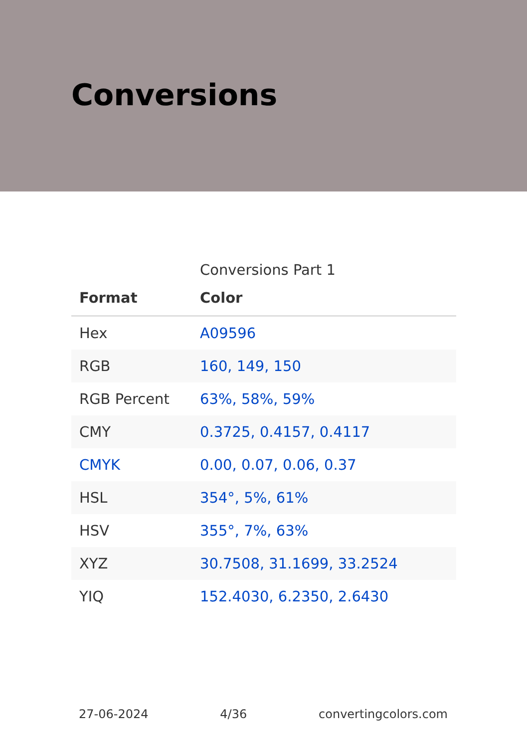Conversions
Conversions Part 1
| Format | Color |
| --- | --- |
| Hex | A09596 |
| RGB | 160, 149, 150 |
| RGB Percent | 63%, 58%, 59% |
| CMY | 0.3725, 0.4157, 0.4117 |
| CMYK | 0.00, 0.07, 0.06, 0.37 |
| HSL | 354°, 5%, 61% |
| HSV | 355°, 7%, 63% |
| XYZ | 30.7508, 31.1699, 33.2524 |
| YIQ | 152.4030, 6.2350, 2.6430 |
27-06-2024 4/36 convertingcolors.com